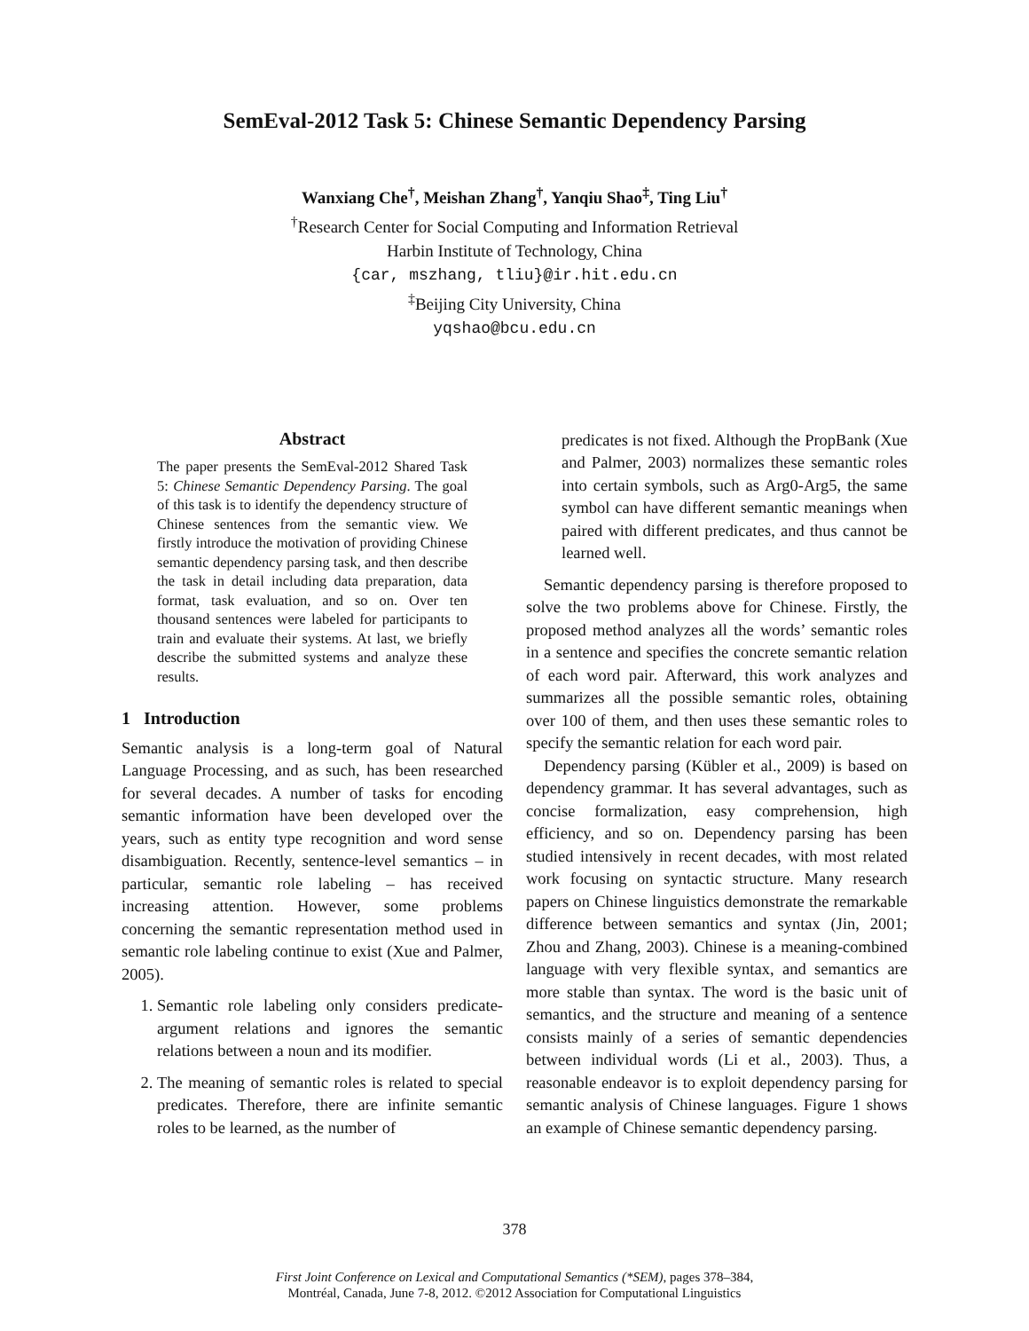SemEval-2012 Task 5: Chinese Semantic Dependency Parsing
Wanxiang Che<sup>†</sup>, Meishan Zhang<sup>†</sup>, Yanqiu Shao<sup>‡</sup>, Ting Liu<sup>†</sup>
<sup>†</sup> Research Center for Social Computing and Information Retrieval
Harbin Institute of Technology, China
{car, mszhang, tliu}@ir.hit.edu.cn
<sup>‡</sup> Beijing City University, China
yqshao@bcu.edu.cn
Abstract
The paper presents the SemEval-2012 Shared Task 5: Chinese Semantic Dependency Parsing. The goal of this task is to identify the dependency structure of Chinese sentences from the semantic view. We firstly introduce the motivation of providing Chinese semantic dependency parsing task, and then describe the task in detail including data preparation, data format, task evaluation, and so on. Over ten thousand sentences were labeled for participants to train and evaluate their systems. At last, we briefly describe the submitted systems and analyze these results.
1 Introduction
Semantic analysis is a long-term goal of Natural Language Processing, and as such, has been researched for several decades. A number of tasks for encoding semantic information have been developed over the years, such as entity type recognition and word sense disambiguation. Recently, sentence-level semantics – in particular, semantic role labeling – has received increasing attention. However, some problems concerning the semantic representation method used in semantic role labeling continue to exist (Xue and Palmer, 2005).
1. Semantic role labeling only considers predicate-argument relations and ignores the semantic relations between a noun and its modifier.
2. The meaning of semantic roles is related to special predicates. Therefore, there are infinite semantic roles to be learned, as the number of
predicates is not fixed. Although the PropBank (Xue and Palmer, 2003) normalizes these semantic roles into certain symbols, such as Arg0-Arg5, the same symbol can have different semantic meanings when paired with different predicates, and thus cannot be learned well.
Semantic dependency parsing is therefore proposed to solve the two problems above for Chinese. Firstly, the proposed method analyzes all the words’ semantic roles in a sentence and specifies the concrete semantic relation of each word pair. Afterward, this work analyzes and summarizes all the possible semantic roles, obtaining over 100 of them, and then uses these semantic roles to specify the semantic relation for each word pair.
Dependency parsing (Kübler et al., 2009) is based on dependency grammar. It has several advantages, such as concise formalization, easy comprehension, high efficiency, and so on. Dependency parsing has been studied intensively in recent decades, with most related work focusing on syntactic structure. Many research papers on Chinese linguistics demonstrate the remarkable difference between semantics and syntax (Jin, 2001; Zhou and Zhang, 2003). Chinese is a meaning-combined language with very flexible syntax, and semantics are more stable than syntax. The word is the basic unit of semantics, and the structure and meaning of a sentence consists mainly of a series of semantic dependencies between individual words (Li et al., 2003). Thus, a reasonable endeavor is to exploit dependency parsing for semantic analysis of Chinese languages. Figure 1 shows an example of Chinese semantic dependency parsing.
378
First Joint Conference on Lexical and Computational Semantics (*SEM), pages 378–384,
Montréal, Canada, June 7-8, 2012. ©2012 Association for Computational Linguistics